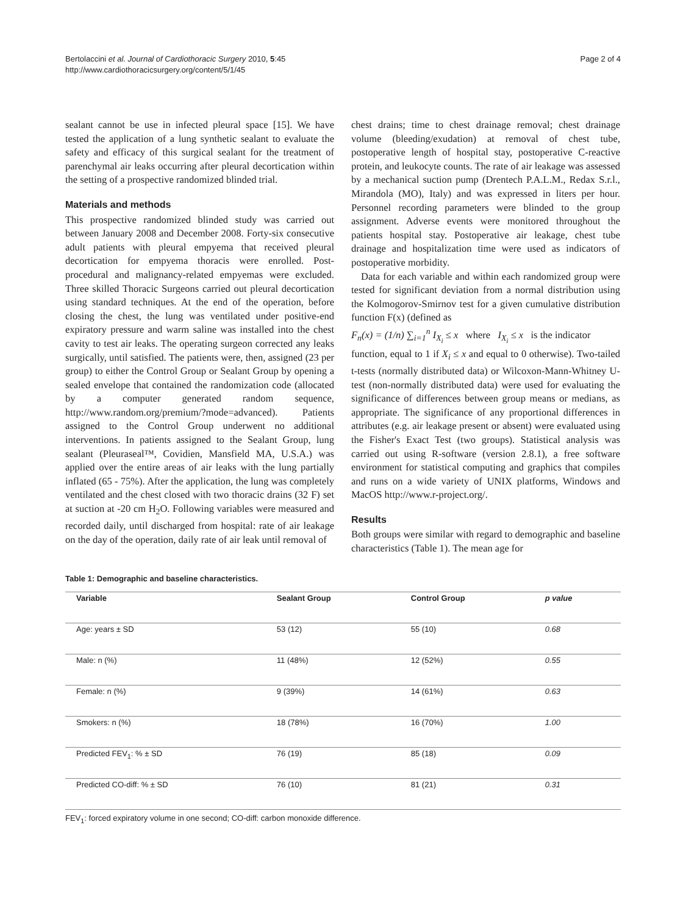Bertolaccini et al. Journal of Cardiothoracic Surgery 2010, 5:45
http://www.cardiothoracicsurgery.org/content/5/1/45
Page 2 of 4
sealant cannot be use in infected pleural space [15]. We have tested the application of a lung synthetic sealant to evaluate the safety and efficacy of this surgical sealant for the treatment of parenchymal air leaks occurring after pleural decortication within the setting of a prospective randomized blinded trial.
Materials and methods
This prospective randomized blinded study was carried out between January 2008 and December 2008. Forty-six consecutive adult patients with pleural empyema that received pleural decortication for empyema thoracis were enrolled. Post-procedural and malignancy-related empyemas were excluded. Three skilled Thoracic Surgeons carried out pleural decortication using standard techniques. At the end of the operation, before closing the chest, the lung was ventilated under positive-end expiratory pressure and warm saline was installed into the chest cavity to test air leaks. The operating surgeon corrected any leaks surgically, until satisfied. The patients were, then, assigned (23 per group) to either the Control Group or Sealant Group by opening a sealed envelope that contained the randomization code (allocated by a computer generated random sequence, http://www.random.org/premium/?mode=advanced). Patients assigned to the Control Group underwent no additional interventions. In patients assigned to the Sealant Group, lung sealant (Pleuraseal™, Covidien, Mansfield MA, U.S.A.) was applied over the entire areas of air leaks with the lung partially inflated (65 - 75%). After the application, the lung was completely ventilated and the chest closed with two thoracic drains (32 F) set at suction at -20 cm H<sub>2</sub>O. Following variables were measured and recorded daily, until discharged from hospital: rate of air leakage on the day of the operation, daily rate of air leak until removal of
chest drains; time to chest drainage removal; chest drainage volume (bleeding/exudation) at removal of chest tube, postoperative length of hospital stay, postoperative C-reactive protein, and leukocyte counts. The rate of air leakage was assessed by a mechanical suction pump (Drentech P.A.L.M., Redax S.r.l., Mirandola (MO), Italy) and was expressed in liters per hour. Personnel recording parameters were blinded to the group assignment. Adverse events were monitored throughout the patients hospital stay. Postoperative air leakage, chest tube drainage and hospitalization time were used as indicators of postoperative morbidity.
Data for each variable and within each randomized group were tested for significant deviation from a normal distribution using the Kolmogorov-Smirnov test for a given cumulative distribution function F(x) (defined as
F<sub>n</sub>(x) = (1/n) ∑<sub>i=1</sub><sup>n</sup> I<sub>X<sub>i</sub></sub> ≤ x where I<sub>X<sub>i</sub></sub> ≤ x is the indicator
function, equal to 1 if X<sub>i</sub> ≤ x and equal to 0 otherwise). Two-tailed t-tests (normally distributed data) or Wilcoxon-Mann-Whitney U-test (non-normally distributed data) were used for evaluating the significance of differences between group means or medians, as appropriate. The significance of any proportional differences in attributes (e.g. air leakage present or absent) were evaluated using the Fisher's Exact Test (two groups). Statistical analysis was carried out using R-software (version 2.8.1), a free software environment for statistical computing and graphics that compiles and runs on a wide variety of UNIX platforms, Windows and MacOS http://www.r-project.org/.
Results
Both groups were similar with regard to demographic and baseline characteristics (Table 1). The mean age for
Table 1: Demographic and baseline characteristics.
| Variable | Sealant Group | Control Group | p value |
| --- | --- | --- | --- |
| Age: years ± SD | 53 (12) | 55 (10) | 0.68 |
| Male: n (%) | 11 (48%) | 12 (52%) | 0.55 |
| Female: n (%) | 9 (39%) | 14 (61%) | 0.63 |
| Smokers: n (%) | 18 (78%) | 16 (70%) | 1.00 |
| Predicted FEV<sub>1</sub>: % ± SD | 76 (19) | 85 (18) | 0.09 |
| Predicted CO-diff: % ± SD | 76 (10) | 81 (21) | 0.31 |
FEV<sub>1</sub>: forced expiratory volume in one second; CO-diff: carbon monoxide difference.